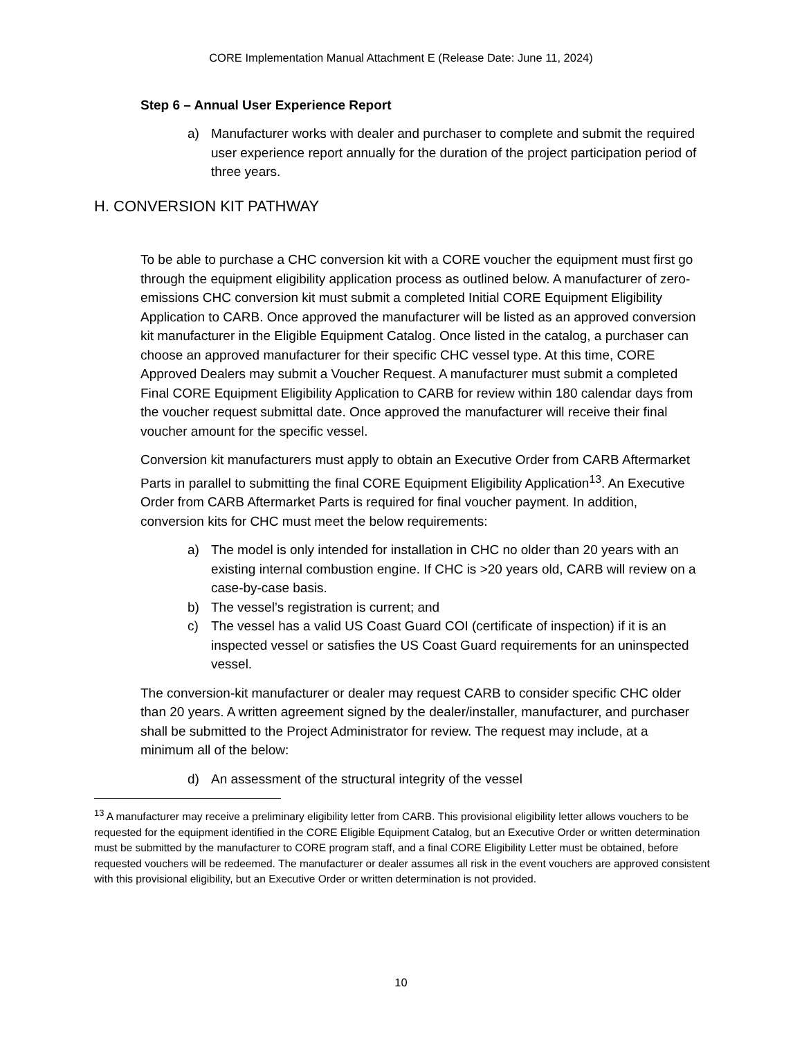CORE Implementation Manual Attachment E (Release Date: June 11, 2024)
Step 6 – Annual User Experience Report
a) Manufacturer works with dealer and purchaser to complete and submit the required user experience report annually for the duration of the project participation period of three years.
H. CONVERSION KIT PATHWAY
To be able to purchase a CHC conversion kit with a CORE voucher the equipment must first go through the equipment eligibility application process as outlined below. A manufacturer of zero-emissions CHC conversion kit must submit a completed Initial CORE Equipment Eligibility Application to CARB. Once approved the manufacturer will be listed as an approved conversion kit manufacturer in the Eligible Equipment Catalog. Once listed in the catalog, a purchaser can choose an approved manufacturer for their specific CHC vessel type. At this time, CORE Approved Dealers may submit a Voucher Request. A manufacturer must submit a completed Final CORE Equipment Eligibility Application to CARB for review within 180 calendar days from the voucher request submittal date. Once approved the manufacturer will receive their final voucher amount for the specific vessel.
Conversion kit manufacturers must apply to obtain an Executive Order from CARB Aftermarket Parts in parallel to submitting the final CORE Equipment Eligibility Application<sup>13</sup>. An Executive Order from CARB Aftermarket Parts is required for final voucher payment. In addition, conversion kits for CHC must meet the below requirements:
a) The model is only intended for installation in CHC no older than 20 years with an existing internal combustion engine. If CHC is >20 years old, CARB will review on a case-by-case basis.
b) The vessel’s registration is current; and
c) The vessel has a valid US Coast Guard COI (certificate of inspection) if it is an inspected vessel or satisfies the US Coast Guard requirements for an uninspected vessel.
The conversion-kit manufacturer or dealer may request CARB to consider specific CHC older than 20 years. A written agreement signed by the dealer/installer, manufacturer, and purchaser shall be submitted to the Project Administrator for review. The request may include, at a minimum all of the below:
d) An assessment of the structural integrity of the vessel
<sup>13</sup> A manufacturer may receive a preliminary eligibility letter from CARB. This provisional eligibility letter allows vouchers to be requested for the equipment identified in the CORE Eligible Equipment Catalog, but an Executive Order or written determination must be submitted by the manufacturer to CORE program staff, and a final CORE Eligibility Letter must be obtained, before requested vouchers will be redeemed. The manufacturer or dealer assumes all risk in the event vouchers are approved consistent with this provisional eligibility, but an Executive Order or written determination is not provided.
10